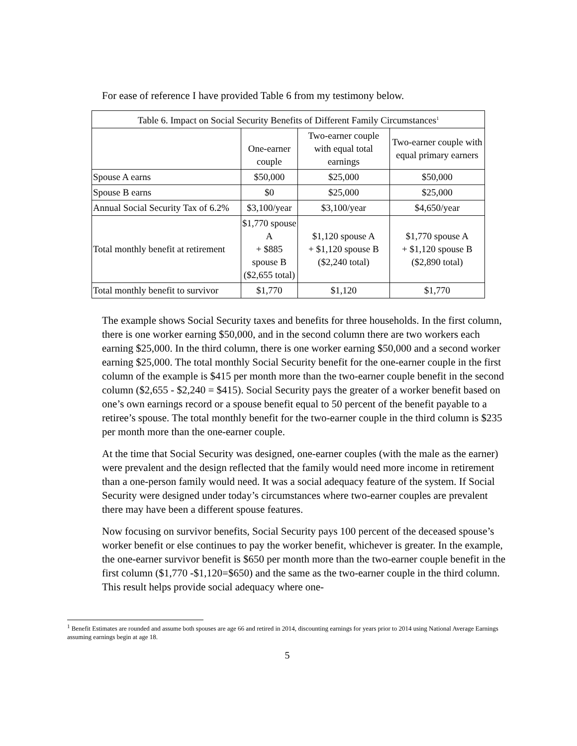For ease of reference I have provided Table 6 from my testimony below.
| Table 6. Impact on Social Security Benefits of Different Family Circumstances<sup>1</sup> | | | |
| --- | --- | --- | --- |
| | One-earner couple | Two-earner couple with equal total earnings | Two-earner couple with equal primary earners |
| Spouse A earns | $50,000 | $25,000 | $50,000 |
| Spouse B earns | $0 | $25,000 | $25,000 |
| Annual Social Security Tax of 6.2% | $3,100/year | $3,100/year | $4,650/year |
| Total monthly benefit at retirement | $1,770 spouse A + $885 spouse B ($2,655 total) | $1,120 spouse A + $1,120 spouse B ($2,240 total) | $1,770 spouse A + $1,120 spouse B ($2,890 total) |
| Total monthly benefit to survivor | $1,770 | $1,120 | $1,770 |
The example shows Social Security taxes and benefits for three households. In the first column, there is one worker earning $50,000, and in the second column there are two workers each earning $25,000. In the third column, there is one worker earning $50,000 and a second worker earning $25,000. The total monthly Social Security benefit for the one-earner couple in the first column of the example is $415 per month more than the two-earner couple benefit in the second column ($2,655 - $2,240 = $415). Social Security pays the greater of a worker benefit based on one’s own earnings record or a spouse benefit equal to 50 percent of the benefit payable to a retiree’s spouse. The total monthly benefit for the two-earner couple in the third column is $235 per month more than the one-earner couple.
At the time that Social Security was designed, one-earner couples (with the male as the earner) were prevalent and the design reflected that the family would need more income in retirement than a one-person family would need. It was a social adequacy feature of the system. If Social Security were designed under today’s circumstances where two-earner couples are prevalent there may have been a different spouse features.
Now focusing on survivor benefits, Social Security pays 100 percent of the deceased spouse’s worker benefit or else continues to pay the worker benefit, whichever is greater. In the example, the one-earner survivor benefit is $650 per month more than the two-earner couple benefit in the first column ($1,770 -$1,120=$650) and the same as the two-earner couple in the third column. This result helps provide social adequacy where one-
<sup>1</sup> Benefit Estimates are rounded and assume both spouses are age 66 and retired in 2014, discounting earnings for years prior to 2014 using National Average Earnings assuming earnings begin at age 18.
5